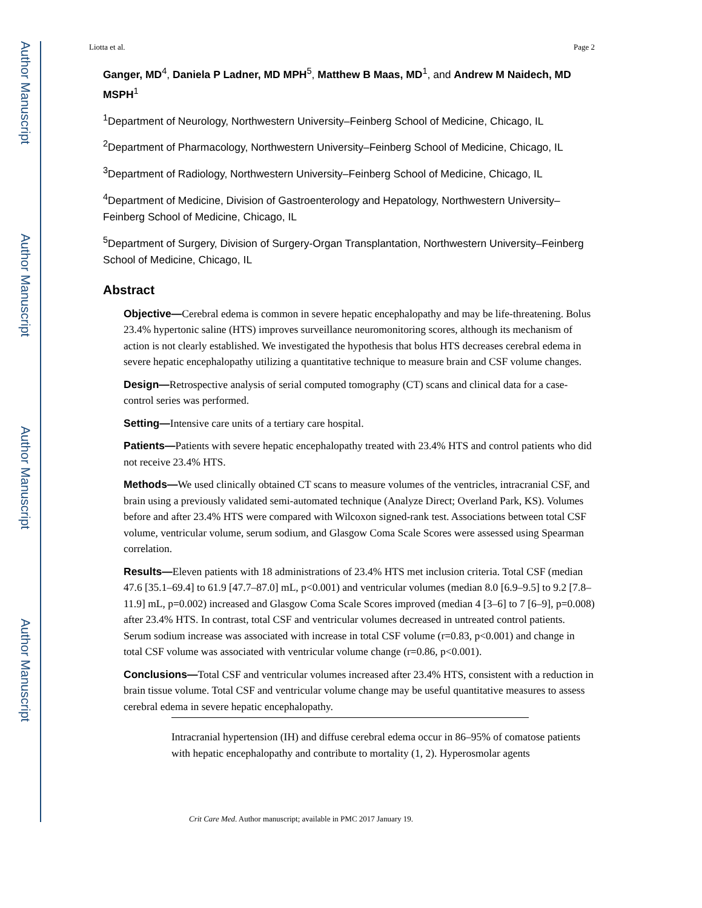Author Manuscript
Author Manuscript
Author Manuscript
Author Manuscript
Liotta et al. Page 2
Ganger, MD<sup>4</sup>, Daniela P Ladner, MD MPH<sup>5</sup>, Matthew B Maas, MD<sup>1</sup>, and Andrew M Naidech, MD MSPH<sup>1</sup>
<sup>1</sup> Department of Neurology, Northwestern University–Feinberg School of Medicine, Chicago, IL
<sup>2</sup> Department of Pharmacology, Northwestern University–Feinberg School of Medicine, Chicago, IL
<sup>3</sup> Department of Radiology, Northwestern University–Feinberg School of Medicine, Chicago, IL
<sup>4</sup> Department of Medicine, Division of Gastroenterology and Hepatology, Northwestern University–Feinberg School of Medicine, Chicago, IL
<sup>5</sup> Department of Surgery, Division of Surgery-Organ Transplantation, Northwestern University–Feinberg School of Medicine, Chicago, IL
Abstract
Objective—Cerebral edema is common in severe hepatic encephalopathy and may be life-threatening. Bolus 23.4% hypertonic saline (HTS) improves surveillance neuromonitoring scores, although its mechanism of action is not clearly established. We investigated the hypothesis that bolus HTS decreases cerebral edema in severe hepatic encephalopathy utilizing a quantitative technique to measure brain and CSF volume changes.
Design—Retrospective analysis of serial computed tomography (CT) scans and clinical data for a case-control series was performed.
Setting—Intensive care units of a tertiary care hospital.
Patients—Patients with severe hepatic encephalopathy treated with 23.4% HTS and control patients who did not receive 23.4% HTS.
Methods—We used clinically obtained CT scans to measure volumes of the ventricles, intracranial CSF, and brain using a previously validated semi-automated technique (Analyze Direct; Overland Park, KS). Volumes before and after 23.4% HTS were compared with Wilcoxon signed-rank test. Associations between total CSF volume, ventricular volume, serum sodium, and Glasgow Coma Scale Scores were assessed using Spearman correlation.
Results—Eleven patients with 18 administrations of 23.4% HTS met inclusion criteria. Total CSF (median 47.6 [35.1–69.4] to 61.9 [47.7–87.0] mL, p<0.001) and ventricular volumes (median 8.0 [6.9–9.5] to 9.2 [7.8–11.9] mL, p=0.002) increased and Glasgow Coma Scale Scores improved (median 4 [3–6] to 7 [6–9], p=0.008) after 23.4% HTS. In contrast, total CSF and ventricular volumes decreased in untreated control patients. Serum sodium increase was associated with increase in total CSF volume (r=0.83, p<0.001) and change in total CSF volume was associated with ventricular volume change (r=0.86, p<0.001).
Conclusions—Total CSF and ventricular volumes increased after 23.4% HTS, consistent with a reduction in brain tissue volume. Total CSF and ventricular volume change may be useful quantitative measures to assess cerebral edema in severe hepatic encephalopathy.
Intracranial hypertension (IH) and diffuse cerebral edema occur in 86–95% of comatose patients with hepatic encephalopathy and contribute to mortality (1, 2). Hyperosmolar agents
Crit Care Med. Author manuscript; available in PMC 2017 January 19.